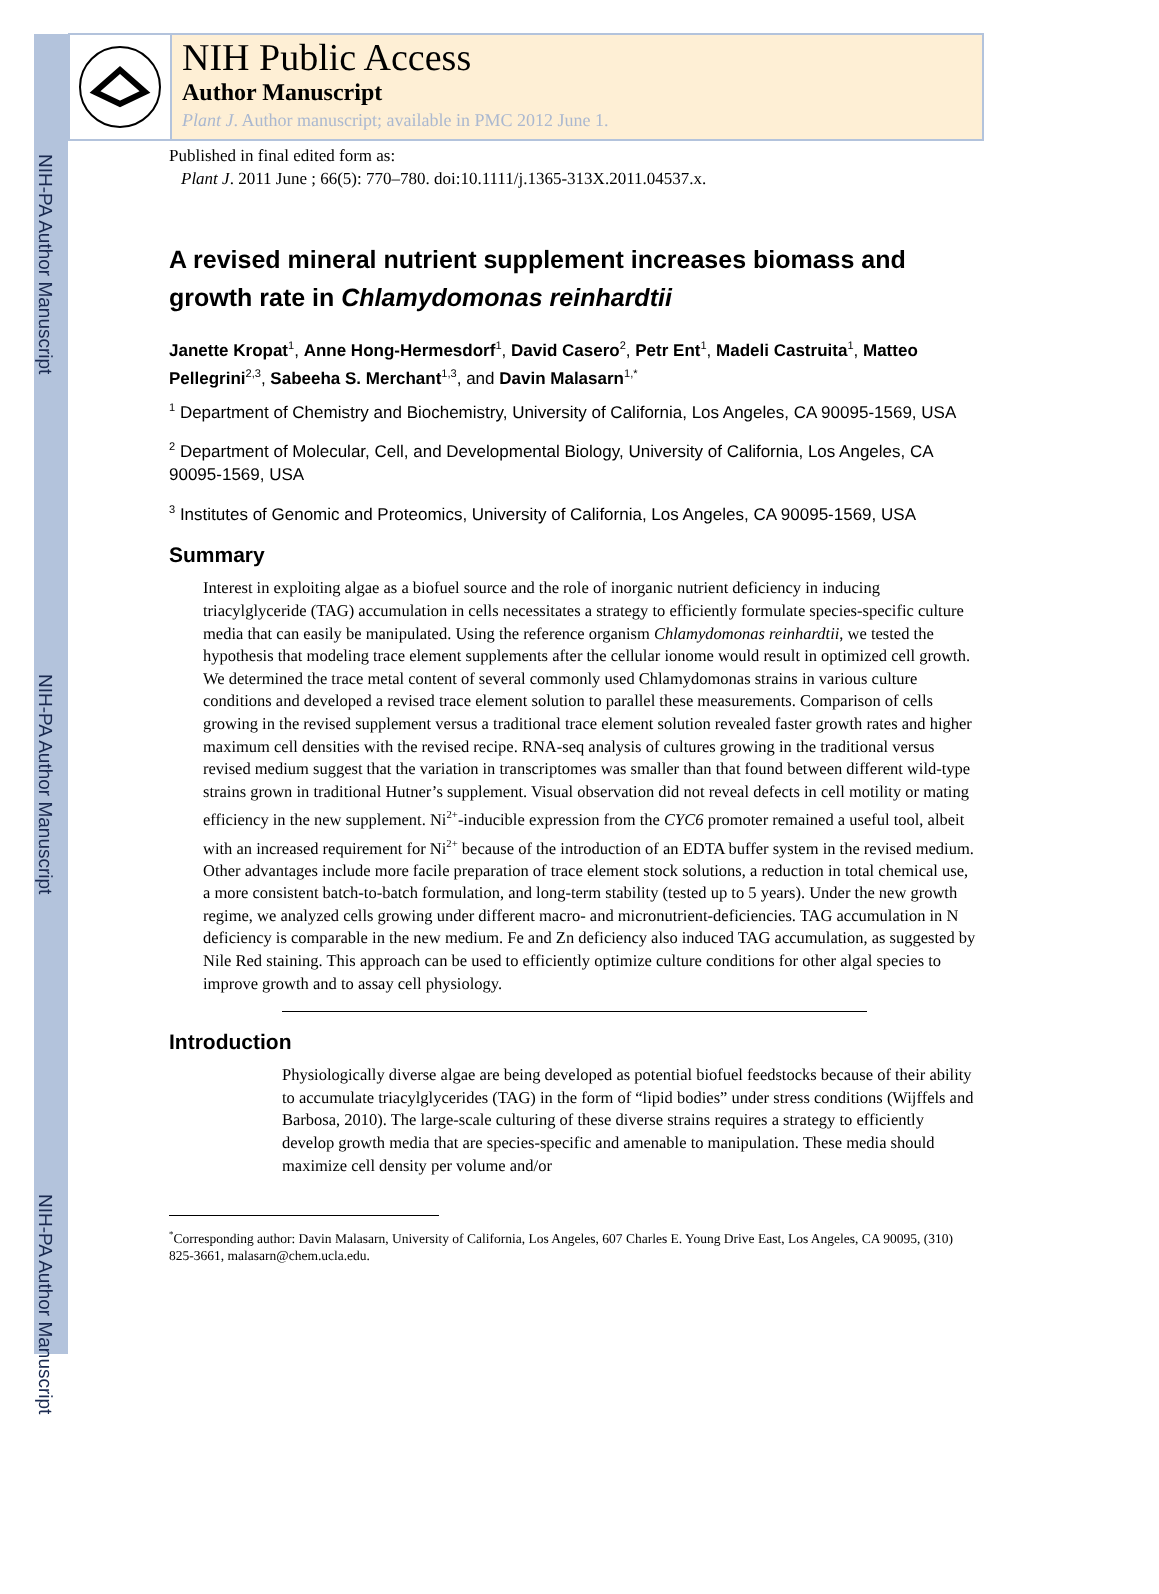NIH-PA Author Manuscript
NIH-PA Author Manuscript
NIH-PA Author Manuscript
NIH Public Access
Author Manuscript
Plant J. Author manuscript; available in PMC 2012 June 1.
Published in final edited form as:
Plant J. 2011 June ; 66(5): 770–780. doi:10.1111/j.1365-313X.2011.04537.x.
A revised mineral nutrient supplement increases biomass and growth rate in Chlamydomonas reinhardtii
Janette Kropat<sup>1</sup>, Anne Hong-Hermesdorf<sup>1</sup>, David Casero<sup>2</sup>, Petr Ent<sup>1</sup>, Madeli Castruita<sup>1</sup>, Matteo Pellegrini<sup>2,3</sup>, Sabeeha S. Merchant<sup>1,3</sup>, and Davin Malasarn<sup>1,*</sup>
<sup>1</sup> Department of Chemistry and Biochemistry, University of California, Los Angeles, CA 90095-1569, USA
<sup>2</sup> Department of Molecular, Cell, and Developmental Biology, University of California, Los Angeles, CA 90095-1569, USA
<sup>3</sup> Institutes of Genomic and Proteomics, University of California, Los Angeles, CA 90095-1569, USA
Summary
Interest in exploiting algae as a biofuel source and the role of inorganic nutrient deficiency in inducing triacylglyceride (TAG) accumulation in cells necessitates a strategy to efficiently formulate species-specific culture media that can easily be manipulated. Using the reference organism Chlamydomonas reinhardtii, we tested the hypothesis that modeling trace element supplements after the cellular ionome would result in optimized cell growth. We determined the trace metal content of several commonly used Chlamydomonas strains in various culture conditions and developed a revised trace element solution to parallel these measurements. Comparison of cells growing in the revised supplement versus a traditional trace element solution revealed faster growth rates and higher maximum cell densities with the revised recipe. RNA-seq analysis of cultures growing in the traditional versus revised medium suggest that the variation in transcriptomes was smaller than that found between different wild-type strains grown in traditional Hutner’s supplement. Visual observation did not reveal defects in cell motility or mating efficiency in the new supplement. Ni<sup>2+</sup>-inducible expression from the CYC6 promoter remained a useful tool, albeit with an increased requirement for Ni<sup>2+</sup> because of the introduction of an EDTA buffer system in the revised medium. Other advantages include more facile preparation of trace element stock solutions, a reduction in total chemical use, a more consistent batch-to-batch formulation, and long-term stability (tested up to 5 years). Under the new growth regime, we analyzed cells growing under different macro- and micronutrient-deficiencies. TAG accumulation in N deficiency is comparable in the new medium. Fe and Zn deficiency also induced TAG accumulation, as suggested by Nile Red staining. This approach can be used to efficiently optimize culture conditions for other algal species to improve growth and to assay cell physiology.
Introduction
Physiologically diverse algae are being developed as potential biofuel feedstocks because of their ability to accumulate triacylglycerides (TAG) in the form of “lipid bodies” under stress conditions (Wijffels and Barbosa, 2010). The large-scale culturing of these diverse strains requires a strategy to efficiently develop growth media that are species-specific and amenable to manipulation. These media should maximize cell density per volume and/or
<sup>*</sup> Corresponding author: Davin Malasarn, University of California, Los Angeles, 607 Charles E. Young Drive East, Los Angeles, CA 90095, (310) 825-3661, malasarn@chem.ucla.edu.